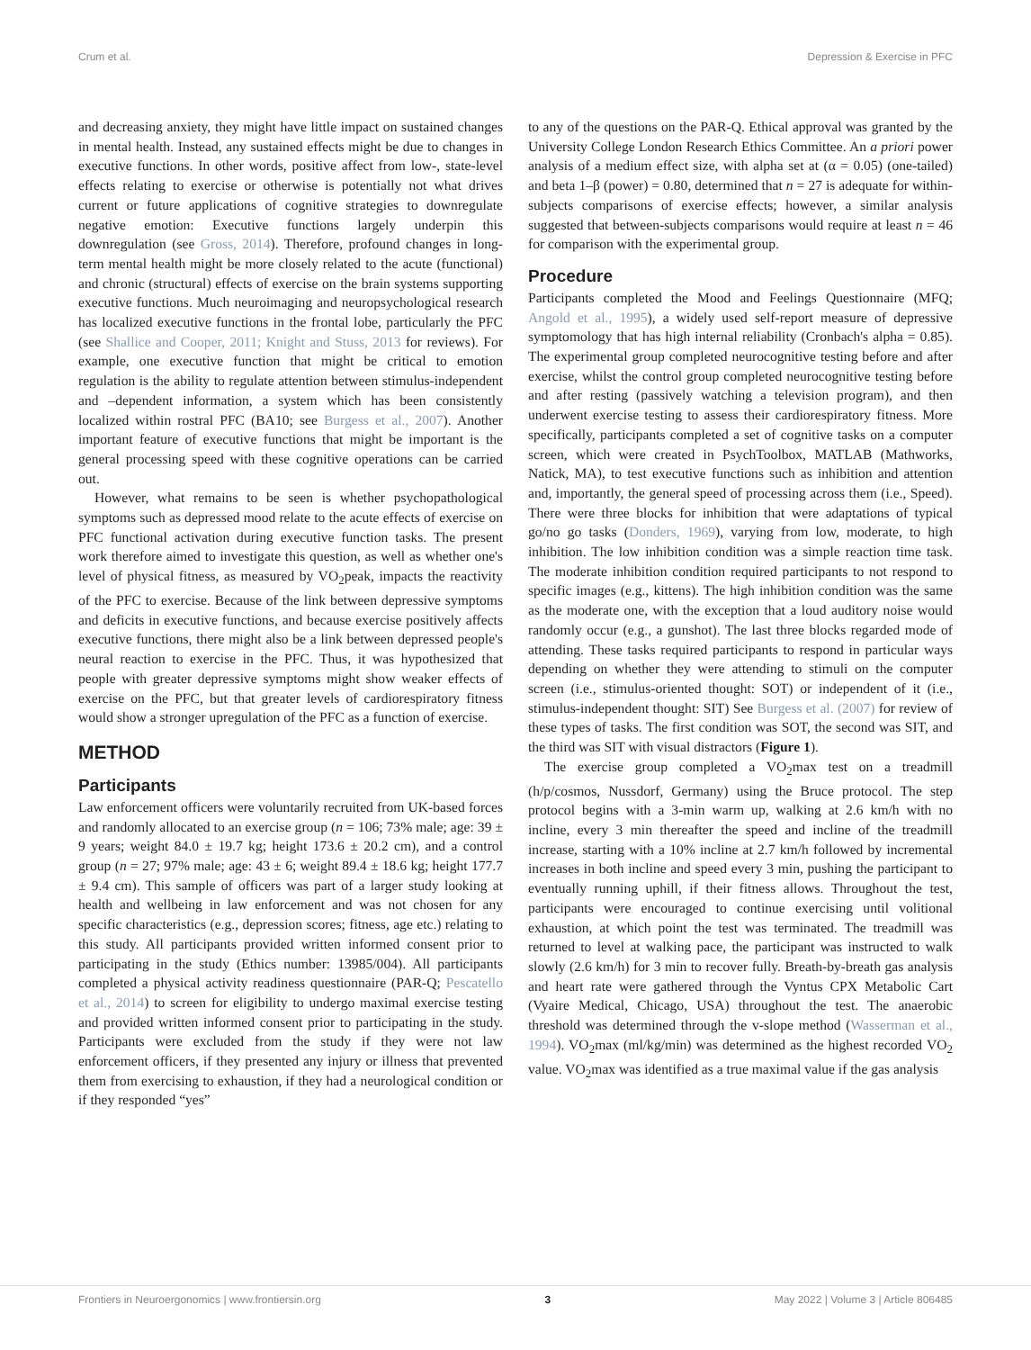Crum et al. Depression & Exercise in PFC
and decreasing anxiety, they might have little impact on sustained changes in mental health. Instead, any sustained effects might be due to changes in executive functions. In other words, positive affect from low-, state-level effects relating to exercise or otherwise is potentially not what drives current or future applications of cognitive strategies to downregulate negative emotion: Executive functions largely underpin this downregulation (see Gross, 2014). Therefore, profound changes in long-term mental health might be more closely related to the acute (functional) and chronic (structural) effects of exercise on the brain systems supporting executive functions. Much neuroimaging and neuropsychological research has localized executive functions in the frontal lobe, particularly the PFC (see Shallice and Cooper, 2011; Knight and Stuss, 2013 for reviews). For example, one executive function that might be critical to emotion regulation is the ability to regulate attention between stimulus-independent and –dependent information, a system which has been consistently localized within rostral PFC (BA10; see Burgess et al., 2007). Another important feature of executive functions that might be important is the general processing speed with these cognitive operations can be carried out.
However, what remains to be seen is whether psychopathological symptoms such as depressed mood relate to the acute effects of exercise on PFC functional activation during executive function tasks. The present work therefore aimed to investigate this question, as well as whether one's level of physical fitness, as measured by VO<sub>2</sub>peak, impacts the reactivity of the PFC to exercise. Because of the link between depressive symptoms and deficits in executive functions, and because exercise positively affects executive functions, there might also be a link between depressed people's neural reaction to exercise in the PFC. Thus, it was hypothesized that people with greater depressive symptoms might show weaker effects of exercise on the PFC, but that greater levels of cardiorespiratory fitness would show a stronger upregulation of the PFC as a function of exercise.
METHOD
Participants
Law enforcement officers were voluntarily recruited from UK-based forces and randomly allocated to an exercise group (n = 106; 73% male; age: 39 ± 9 years; weight 84.0 ± 19.7 kg; height 173.6 ± 20.2 cm), and a control group (n = 27; 97% male; age: 43 ± 6; weight 89.4 ± 18.6 kg; height 177.7 ± 9.4 cm). This sample of officers was part of a larger study looking at health and wellbeing in law enforcement and was not chosen for any specific characteristics (e.g., depression scores; fitness, age etc.) relating to this study. All participants provided written informed consent prior to participating in the study (Ethics number: 13985/004). All participants completed a physical activity readiness questionnaire (PAR-Q; Pescatello et al., 2014) to screen for eligibility to undergo maximal exercise testing and provided written informed consent prior to participating in the study. Participants were excluded from the study if they were not law enforcement officers, if they presented any injury or illness that prevented them from exercising to exhaustion, if they had a neurological condition or if they responded “yes”
to any of the questions on the PAR-Q. Ethical approval was granted by the University College London Research Ethics Committee. An a priori power analysis of a medium effect size, with alpha set at (α = 0.05) (one-tailed) and beta 1–β (power) = 0.80, determined that n = 27 is adequate for within-subjects comparisons of exercise effects; however, a similar analysis suggested that between-subjects comparisons would require at least n = 46 for comparison with the experimental group.
Procedure
Participants completed the Mood and Feelings Questionnaire (MFQ; Angold et al., 1995), a widely used self-report measure of depressive symptomology that has high internal reliability (Cronbach's alpha = 0.85). The experimental group completed neurocognitive testing before and after exercise, whilst the control group completed neurocognitive testing before and after resting (passively watching a television program), and then underwent exercise testing to assess their cardiorespiratory fitness. More specifically, participants completed a set of cognitive tasks on a computer screen, which were created in PsychToolbox, MATLAB (Mathworks, Natick, MA), to test executive functions such as inhibition and attention and, importantly, the general speed of processing across them (i.e., Speed). There were three blocks for inhibition that were adaptations of typical go/no go tasks (Donders, 1969), varying from low, moderate, to high inhibition. The low inhibition condition was a simple reaction time task. The moderate inhibition condition required participants to not respond to specific images (e.g., kittens). The high inhibition condition was the same as the moderate one, with the exception that a loud auditory noise would randomly occur (e.g., a gunshot). The last three blocks regarded mode of attending. These tasks required participants to respond in particular ways depending on whether they were attending to stimuli on the computer screen (i.e., stimulus-oriented thought: SOT) or independent of it (i.e., stimulus-independent thought: SIT) See Burgess et al. (2007) for review of these types of tasks. The first condition was SOT, the second was SIT, and the third was SIT with visual distractors (Figure 1).
The exercise group completed a VO<sub>2</sub>max test on a treadmill (h/p/cosmos, Nussdorf, Germany) using the Bruce protocol. The step protocol begins with a 3-min warm up, walking at 2.6 km/h with no incline, every 3 min thereafter the speed and incline of the treadmill increase, starting with a 10% incline at 2.7 km/h followed by incremental increases in both incline and speed every 3 min, pushing the participant to eventually running uphill, if their fitness allows. Throughout the test, participants were encouraged to continue exercising until volitional exhaustion, at which point the test was terminated. The treadmill was returned to level at walking pace, the participant was instructed to walk slowly (2.6 km/h) for 3 min to recover fully. Breath-by-breath gas analysis and heart rate were gathered through the Vyntus CPX Metabolic Cart (Vyaire Medical, Chicago, USA) throughout the test. The anaerobic threshold was determined through the v-slope method (Wasserman et al., 1994). VO<sub>2</sub>max (ml/kg/min) was determined as the highest recorded VO<sub>2</sub> value. VO<sub>2</sub>max was identified as a true maximal value if the gas analysis
Frontiers in Neuroergonomics | www.frontiersin.org 3 May 2022 | Volume 3 | Article 806485